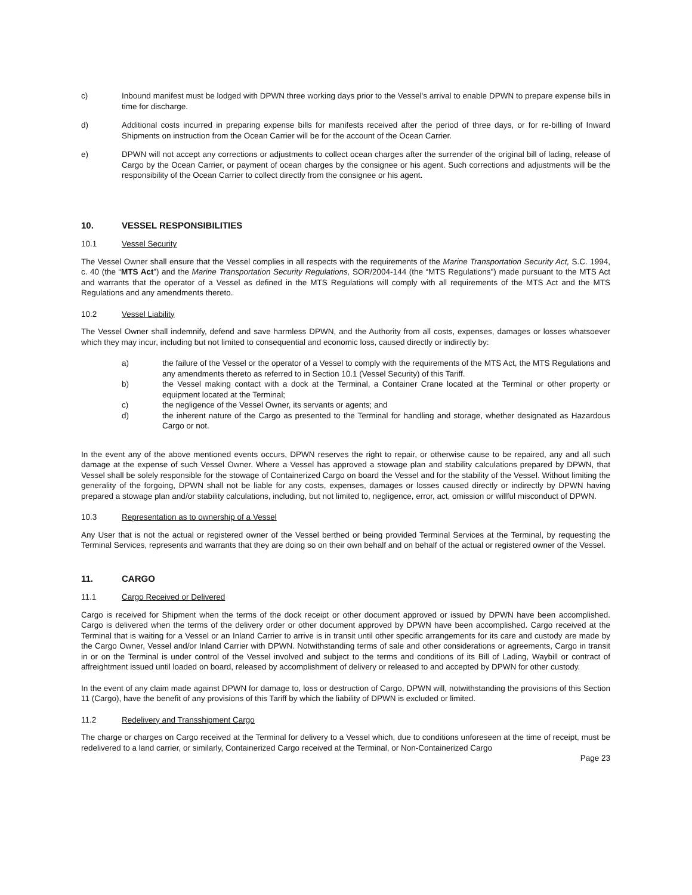c) Inbound manifest must be lodged with DPWN three working days prior to the Vessel's arrival to enable DPWN to prepare expense bills in time for discharge.
d) Additional costs incurred in preparing expense bills for manifests received after the period of three days, or for re-billing of Inward Shipments on instruction from the Ocean Carrier will be for the account of the Ocean Carrier.
e) DPWN will not accept any corrections or adjustments to collect ocean charges after the surrender of the original bill of lading, release of Cargo by the Ocean Carrier, or payment of ocean charges by the consignee or his agent. Such corrections and adjustments will be the responsibility of the Ocean Carrier to collect directly from the consignee or his agent.
10. VESSEL RESPONSIBILITIES
10.1 Vessel Security
The Vessel Owner shall ensure that the Vessel complies in all respects with the requirements of the Marine Transportation Security Act, S.C. 1994, c. 40 (the “MTS Act”) and the Marine Transportation Security Regulations, SOR/2004-144 (the “MTS Regulations") made pursuant to the MTS Act and warrants that the operator of a Vessel as defined in the MTS Regulations will comply with all requirements of the MTS Act and the MTS Regulations and any amendments thereto.
10.2 Vessel Liability
The Vessel Owner shall indemnify, defend and save harmless DPWN, and the Authority from all costs, expenses, damages or losses whatsoever which they may incur, including but not limited to consequential and economic loss, caused directly or indirectly by:
a) the failure of the Vessel or the operator of a Vessel to comply with the requirements of the MTS Act, the MTS Regulations and any amendments thereto as referred to in Section 10.1 (Vessel Security) of this Tariff.
b) the Vessel making contact with a dock at the Terminal, a Container Crane located at the Terminal or other property or equipment located at the Terminal;
c) the negligence of the Vessel Owner, its servants or agents; and
d) the inherent nature of the Cargo as presented to the Terminal for handling and storage, whether designated as Hazardous Cargo or not.
In the event any of the above mentioned events occurs, DPWN reserves the right to repair, or otherwise cause to be repaired, any and all such damage at the expense of such Vessel Owner. Where a Vessel has approved a stowage plan and stability calculations prepared by DPWN, that Vessel shall be solely responsible for the stowage of Containerized Cargo on board the Vessel and for the stability of the Vessel. Without limiting the generality of the forgoing, DPWN shall not be liable for any costs, expenses, damages or losses caused directly or indirectly by DPWN having prepared a stowage plan and/or stability calculations, including, but not limited to, negligence, error, act, omission or willful misconduct of DPWN.
10.3 Representation as to ownership of a Vessel
Any User that is not the actual or registered owner of the Vessel berthed or being provided Terminal Services at the Terminal, by requesting the Terminal Services, represents and warrants that they are doing so on their own behalf and on behalf of the actual or registered owner of the Vessel.
11. CARGO
11.1 Cargo Received or Delivered
Cargo is received for Shipment when the terms of the dock receipt or other document approved or issued by DPWN have been accomplished. Cargo is delivered when the terms of the delivery order or other document approved by DPWN have been accomplished. Cargo received at the Terminal that is waiting for a Vessel or an Inland Carrier to arrive is in transit until other specific arrangements for its care and custody are made by the Cargo Owner, Vessel and/or Inland Carrier with DPWN. Notwithstanding terms of sale and other considerations or agreements, Cargo in transit in or on the Terminal is under control of the Vessel involved and subject to the terms and conditions of its Bill of Lading, Waybill or contract of affreightment issued until loaded on board, released by accomplishment of delivery or released to and accepted by DPWN for other custody.
In the event of any claim made against DPWN for damage to, loss or destruction of Cargo, DPWN will, notwithstanding the provisions of this Section 11 (Cargo), have the benefit of any provisions of this Tariff by which the liability of DPWN is excluded or limited.
11.2 Redelivery and Transshipment Cargo
The charge or charges on Cargo received at the Terminal for delivery to a Vessel which, due to conditions unforeseen at the time of receipt, must be redelivered to a land carrier, or similarly, Containerized Cargo received at the Terminal, or Non-Containerized Cargo
Page 23